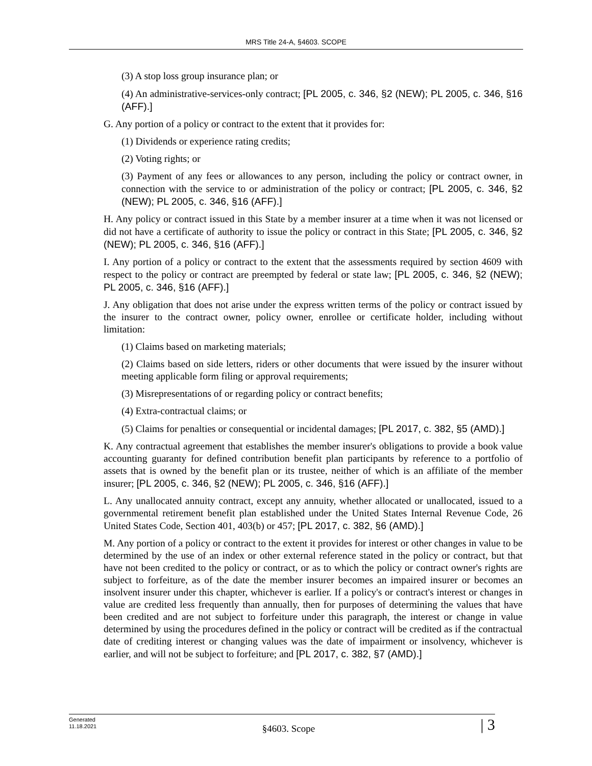MRS Title 24-A, §4603. SCOPE
(3) A stop loss group insurance plan; or
(4) An administrative-services-only contract; [PL 2005, c. 346, §2 (NEW); PL 2005, c. 346, §16 (AFF).]
G. Any portion of a policy or contract to the extent that it provides for:
(1) Dividends or experience rating credits;
(2) Voting rights; or
(3) Payment of any fees or allowances to any person, including the policy or contract owner, in connection with the service to or administration of the policy or contract; [PL 2005, c. 346, §2 (NEW); PL 2005, c. 346, §16 (AFF).]
H. Any policy or contract issued in this State by a member insurer at a time when it was not licensed or did not have a certificate of authority to issue the policy or contract in this State; [PL 2005, c. 346, §2 (NEW); PL 2005, c. 346, §16 (AFF).]
I. Any portion of a policy or contract to the extent that the assessments required by section 4609 with respect to the policy or contract are preempted by federal or state law; [PL 2005, c. 346, §2 (NEW); PL 2005, c. 346, §16 (AFF).]
J. Any obligation that does not arise under the express written terms of the policy or contract issued by the insurer to the contract owner, policy owner, enrollee or certificate holder, including without limitation:
(1) Claims based on marketing materials;
(2) Claims based on side letters, riders or other documents that were issued by the insurer without meeting applicable form filing or approval requirements;
(3) Misrepresentations of or regarding policy or contract benefits;
(4) Extra-contractual claims; or
(5) Claims for penalties or consequential or incidental damages; [PL 2017, c. 382, §5 (AMD).]
K. Any contractual agreement that establishes the member insurer's obligations to provide a book value accounting guaranty for defined contribution benefit plan participants by reference to a portfolio of assets that is owned by the benefit plan or its trustee, neither of which is an affiliate of the member insurer; [PL 2005, c. 346, §2 (NEW); PL 2005, c. 346, §16 (AFF).]
L. Any unallocated annuity contract, except any annuity, whether allocated or unallocated, issued to a governmental retirement benefit plan established under the United States Internal Revenue Code, 26 United States Code, Section 401, 403(b) or 457; [PL 2017, c. 382, §6 (AMD).]
M. Any portion of a policy or contract to the extent it provides for interest or other changes in value to be determined by the use of an index or other external reference stated in the policy or contract, but that have not been credited to the policy or contract, or as to which the policy or contract owner's rights are subject to forfeiture, as of the date the member insurer becomes an impaired insurer or becomes an insolvent insurer under this chapter, whichever is earlier. If a policy's or contract's interest or changes in value are credited less frequently than annually, then for purposes of determining the values that have been credited and are not subject to forfeiture under this paragraph, the interest or change in value determined by using the procedures defined in the policy or contract will be credited as if the contractual date of crediting interest or changing values was the date of impairment or insolvency, whichever is earlier, and will not be subject to forfeiture; and [PL 2017, c. 382, §7 (AMD).]
Generated
11.18.2021
§4603. Scope
| 3